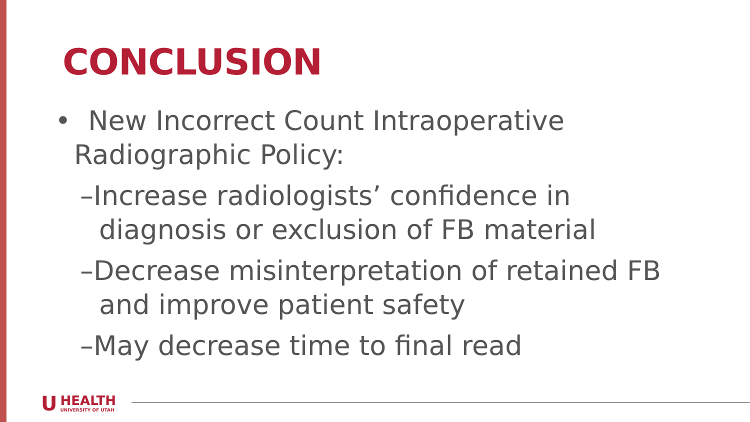CONCLUSION
• New Incorrect Count Intraoperative Radiographic Policy:
–Increase radiologists’ confidence in diagnosis or exclusion of FB material
–Decrease misinterpretation of retained FB and improve patient safety
–May decrease time to final read
U
HEALTH
UNIVERSITY OF UTAH